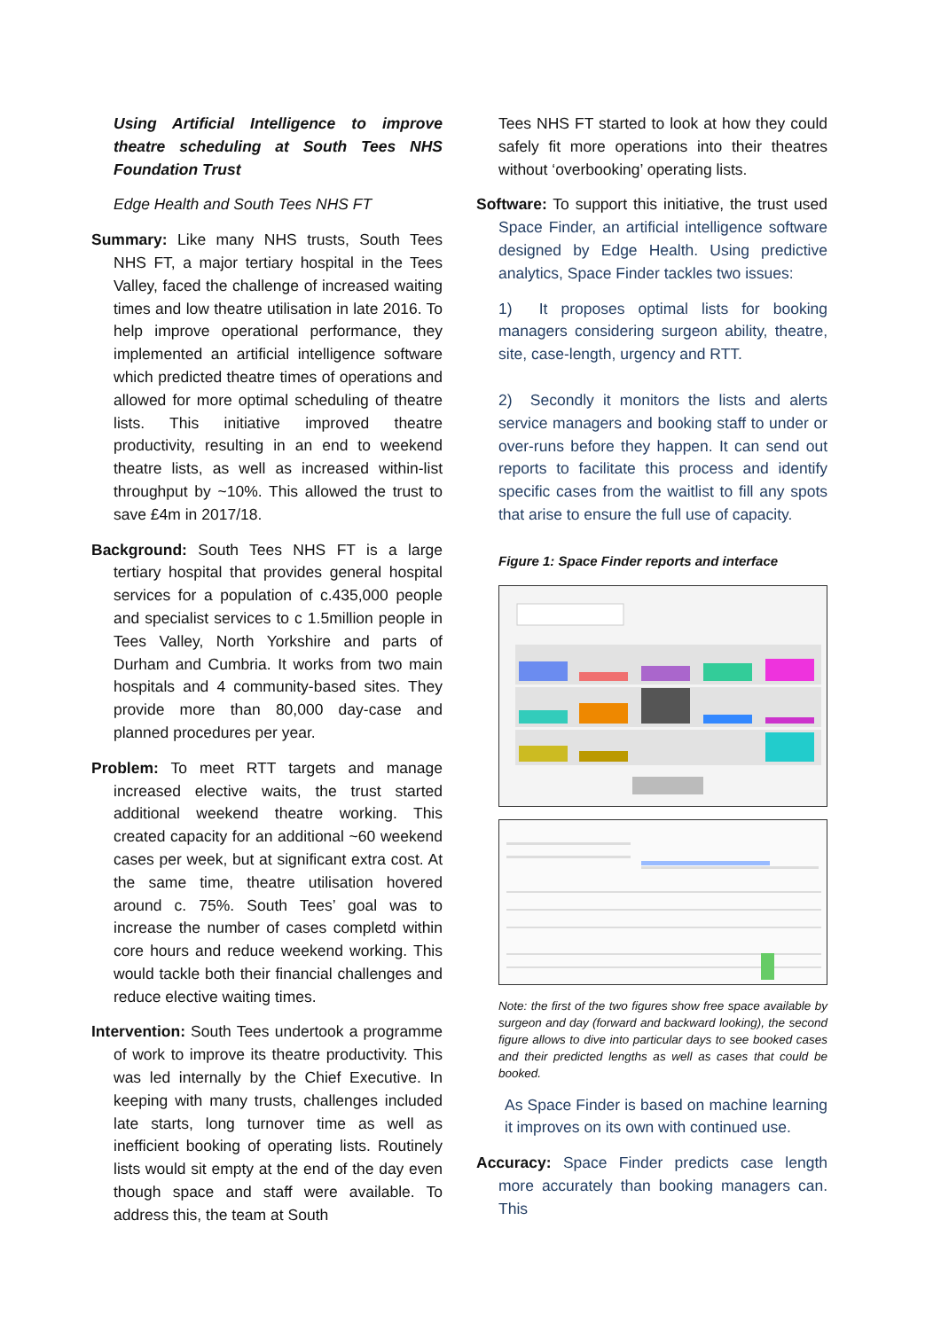Using Artificial Intelligence to improve theatre scheduling at South Tees NHS Foundation Trust
Edge Health and South Tees NHS FT
Summary: Like many NHS trusts, South Tees NHS FT, a major tertiary hospital in the Tees Valley, faced the challenge of increased waiting times and low theatre utilisation in late 2016. To help improve operational performance, they implemented an artificial intelligence software which predicted theatre times of operations and allowed for more optimal scheduling of theatre lists. This initiative improved theatre productivity, resulting in an end to weekend theatre lists, as well as increased within-list throughput by ~10%. This allowed the trust to save £4m in 2017/18.
Background: South Tees NHS FT is a large tertiary hospital that provides general hospital services for a population of c.435,000 people and specialist services to c 1.5million people in Tees Valley, North Yorkshire and parts of Durham and Cumbria. It works from two main hospitals and 4 community-based sites. They provide more than 80,000 day-case and planned procedures per year.
Problem: To meet RTT targets and manage increased elective waits, the trust started additional weekend theatre working. This created capacity for an additional ~60 weekend cases per week, but at significant extra cost. At the same time, theatre utilisation hovered around c. 75%. South Tees’ goal was to increase the number of cases completd within core hours and reduce weekend working. This would tackle both their financial challenges and reduce elective waiting times.
Intervention: South Tees undertook a programme of work to improve its theatre productivity. This was led internally by the Chief Executive. In keeping with many trusts, challenges included late starts, long turnover time as well as inefficient booking of operating lists. Routinely lists would sit empty at the end of the day even though space and staff were available. To address this, the team at South
Tees NHS FT started to look at how they could safely fit more operations into their theatres without ‘overbooking’ operating lists.
Software: To support this initiative, the trust used Space Finder, an artificial intelligence software designed by Edge Health. Using predictive analytics, Space Finder tackles two issues:
1) It proposes optimal lists for booking managers considering surgeon ability, theatre, site, case-length, urgency and RTT.
2) Secondly it monitors the lists and alerts service managers and booking staff to under or over-runs before they happen. It can send out reports to facilitate this process and identify specific cases from the waitlist to fill any spots that arise to ensure the full use of capacity.
Figure 1: Space Finder reports and interface
Note: the first of the two figures show free space available by surgeon and day (forward and backward looking), the second figure allows to dive into particular days to see booked cases and their predicted lengths as well as cases that could be booked.
As Space Finder is based on machine learning it improves on its own with continued use.
Accuracy: Space Finder predicts case length more accurately than booking managers can. This